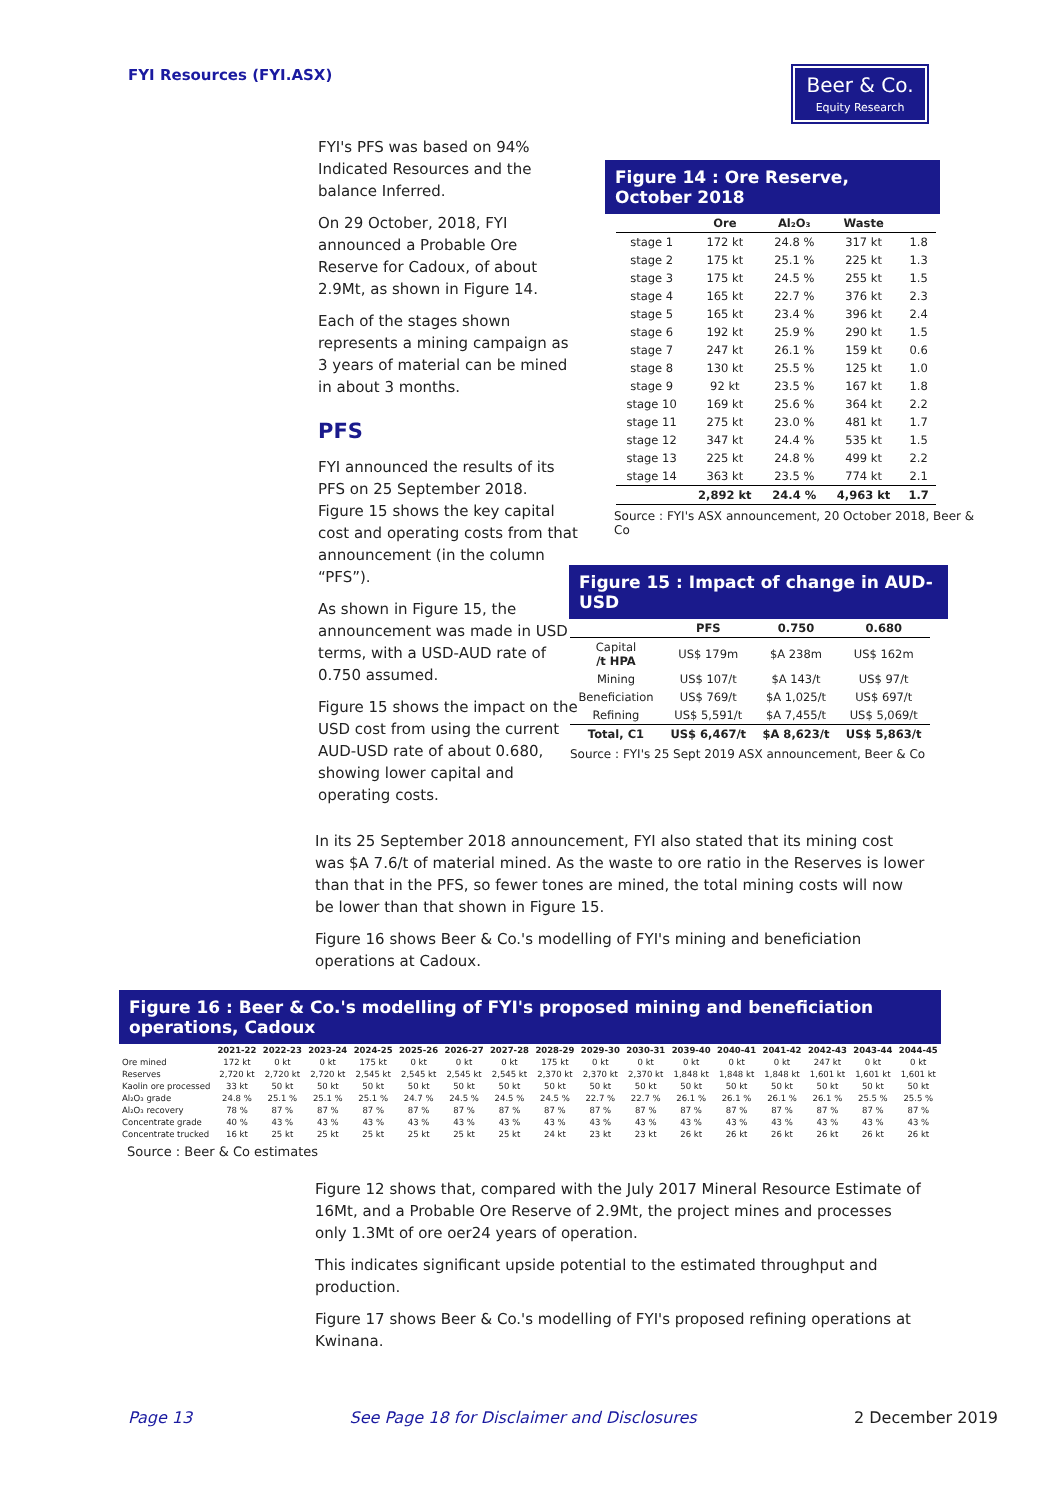FYI Resources (FYI.ASX)
Beer & Co.
Equity Research
FYI's PFS was based on 94% Indicated Resources and the balance Inferred.
On 29 October, 2018, FYI announced a Probable Ore Reserve for Cadoux, of about 2.9Mt, as shown in Figure 14.
Each of the stages shown represents a mining campaign as 3 years of material can be mined in about 3 months.
PFS
FYI announced the results of its PFS on 25 September 2018. Figure 15 shows the key capital cost and operating costs from that announcement (in the column “PFS”).
As shown in Figure 15, the announcement was made in USD terms, with a USD-AUD rate of 0.750 assumed.
Figure 15 shows the impact on the USD cost from using the current AUD-USD rate of about 0.680, showing lower capital and operating costs.
Figure 14 : Ore Reserve, October 2018
| | Ore | Al₂O₃ | Waste | |
| --- | --- | --- | --- | --- |
| stage 1 | 172 kt | 24.8 % | 317 kt | 1.8 |
| stage 2 | 175 kt | 25.1 % | 225 kt | 1.3 |
| stage 3 | 175 kt | 24.5 % | 255 kt | 1.5 |
| stage 4 | 165 kt | 22.7 % | 376 kt | 2.3 |
| stage 5 | 165 kt | 23.4 % | 396 kt | 2.4 |
| stage 6 | 192 kt | 25.9 % | 290 kt | 1.5 |
| stage 7 | 247 kt | 26.1 % | 159 kt | 0.6 |
| stage 8 | 130 kt | 25.5 % | 125 kt | 1.0 |
| stage 9 | 92 kt | 23.5 % | 167 kt | 1.8 |
| stage 10 | 169 kt | 25.6 % | 364 kt | 2.2 |
| stage 11 | 275 kt | 23.0 % | 481 kt | 1.7 |
| stage 12 | 347 kt | 24.4 % | 535 kt | 1.5 |
| stage 13 | 225 kt | 24.8 % | 499 kt | 2.2 |
| stage 14 | 363 kt | 23.5 % | 774 kt | 2.1 |
| | 2,892 kt | 24.4 % | 4,963 kt | 1.7 |
Source : FYI's ASX announcement, 20 October 2018, Beer & Co
Figure 15 : Impact of change in AUD-USD
| | PFS | 0.750 | 0.680 |
| --- | --- | --- | --- |
| Capital /t HPA | US$ 179m | $A 238m | US$ 162m |
| Mining | US$ 107/t | $A 143/t | US$ 97/t |
| Beneficiation | US$ 769/t | $A 1,025/t | US$ 697/t |
| Refining | US$ 5,591/t | $A 7,455/t | US$ 5,069/t |
| Total, C1 | US$ 6,467/t | $A 8,623/t | US$ 5,863/t |
Source : FYI's 25 Sept 2019 ASX announcement, Beer & Co
In its 25 September 2018 announcement, FYI also stated that its mining cost was $A 7.6/t of material mined. As the waste to ore ratio in the Reserves is lower than that in the PFS, so fewer tones are mined, the total mining costs will now be lower than that shown in Figure 15.
Figure 16 shows Beer & Co.'s modelling of FYI's mining and beneficiation operations at Cadoux.
Figure 16 : Beer & Co.'s modelling of FYI's proposed mining and beneficiation operations, Cadoux
| | 2021-22 | 2022-23 | 2023-24 | 2024-25 | 2025-26 | 2026-27 | 2027-28 | 2028-29 | 2029-30 | 2030-31 | 2039-40 | 2040-41 | 2041-42 | 2042-43 | 2043-44 | 2044-45 |
| --- | --- | --- | --- | --- | --- | --- | --- | --- | --- | --- | --- | --- | --- | --- | --- | --- |
| Ore mined | 172 kt | 0 kt | 0 kt | 175 kt | 0 kt | 0 kt | 0 kt | 175 kt | 0 kt | 0 kt | 0 kt | 0 kt | 0 kt | 247 kt | 0 kt | 0 kt |
| Reserves | 2,720 kt | 2,720 kt | 2,720 kt | 2,545 kt | 2,545 kt | 2,545 kt | 2,545 kt | 2,370 kt | 2,370 kt | 2,370 kt | 1,848 kt | 1,848 kt | 1,848 kt | 1,601 kt | 1,601 kt | 1,601 kt |
| Kaolin ore processed | 33 kt | 50 kt | 50 kt | 50 kt | 50 kt | 50 kt | 50 kt | 50 kt | 50 kt | 50 kt | 50 kt | 50 kt | 50 kt | 50 kt | 50 kt | 50 kt |
| Al₂O₃ grade | 24.8 % | 25.1 % | 25.1 % | 25.1 % | 24.7 % | 24.5 % | 24.5 % | 24.5 % | 22.7 % | 22.7 % | 26.1 % | 26.1 % | 26.1 % | 26.1 % | 25.5 % | 25.5 % |
| Al₂O₃ recovery | 78 % | 87 % | 87 % | 87 % | 87 % | 87 % | 87 % | 87 % | 87 % | 87 % | 87 % | 87 % | 87 % | 87 % | 87 % | 87 % |
| Concentrate grade | 40 % | 43 % | 43 % | 43 % | 43 % | 43 % | 43 % | 43 % | 43 % | 43 % | 43 % | 43 % | 43 % | 43 % | 43 % | 43 % |
| Concentrate trucked | 16 kt | 25 kt | 25 kt | 25 kt | 25 kt | 25 kt | 25 kt | 24 kt | 23 kt | 23 kt | 26 kt | 26 kt | 26 kt | 26 kt | 26 kt | 26 kt |
Source : Beer & Co estimates
Figure 12 shows that, compared with the July 2017 Mineral Resource Estimate of 16Mt, and a Probable Ore Reserve of 2.9Mt, the project mines and processes only 1.3Mt of ore oer24 years of operation.
This indicates significant upside potential to the estimated throughput and production.
Figure 17 shows Beer & Co.'s modelling of FYI's proposed refining operations at Kwinana.
Page 13 See Page 18 for Disclaimer and Disclosures 2 December 2019